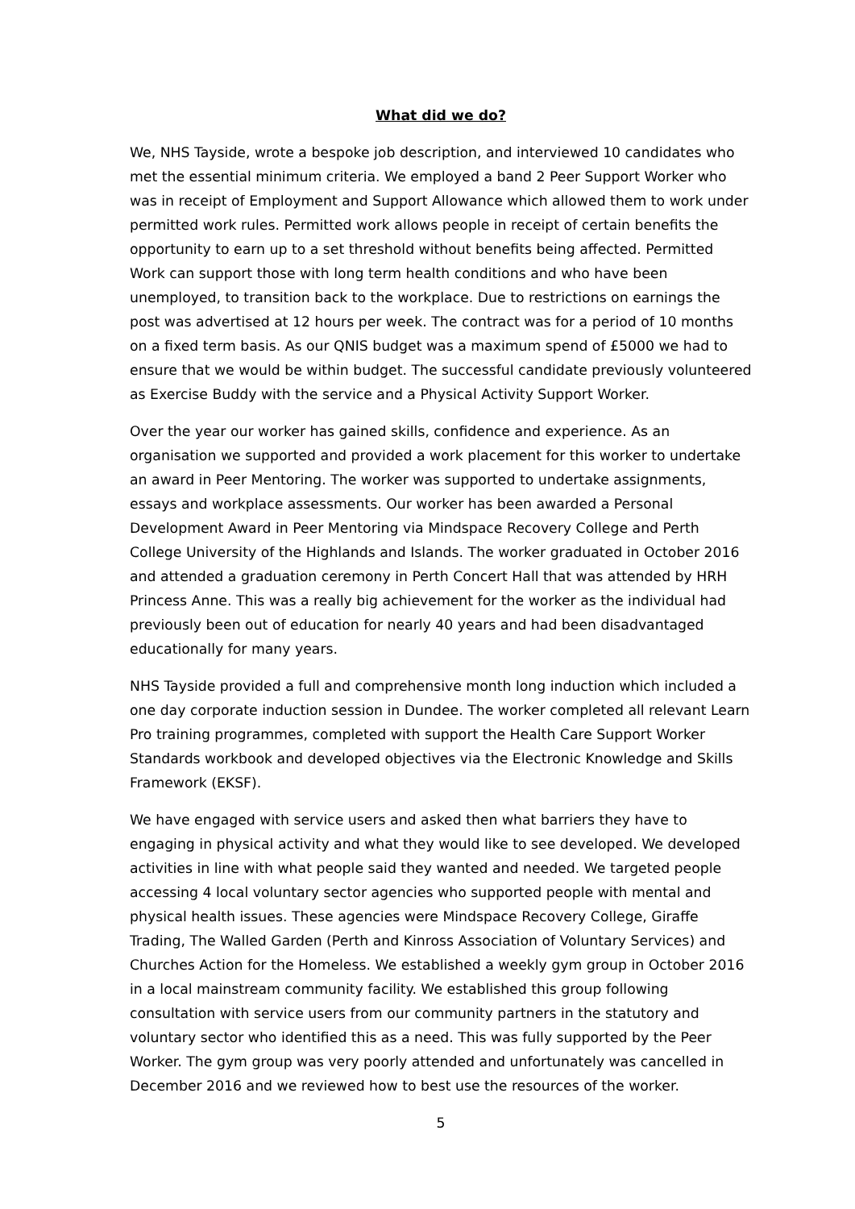What did we do?
We, NHS Tayside, wrote a bespoke job description, and interviewed 10 candidates who met the essential minimum criteria. We employed a band 2 Peer Support Worker who was in receipt of Employment and Support Allowance which allowed them to work under permitted work rules. Permitted work allows people in receipt of certain benefits the opportunity to earn up to a set threshold without benefits being affected. Permitted Work can support those with long term health conditions and who have been unemployed, to transition back to the workplace. Due to restrictions on earnings the post was advertised at 12 hours per week. The contract was for a period of 10 months on a fixed term basis. As our QNIS budget was a maximum spend of £5000 we had to ensure that we would be within budget. The successful candidate previously volunteered as Exercise Buddy with the service and a Physical Activity Support Worker.
Over the year our worker has gained skills, confidence and experience. As an organisation we supported and provided a work placement for this worker to undertake an award in Peer Mentoring. The worker was supported to undertake assignments, essays and workplace assessments. Our worker has been awarded a Personal Development Award in Peer Mentoring via Mindspace Recovery College and Perth College University of the Highlands and Islands. The worker graduated in October 2016 and attended a graduation ceremony in Perth Concert Hall that was attended by HRH Princess Anne. This was a really big achievement for the worker as the individual had previously been out of education for nearly 40 years and had been disadvantaged educationally for many years.
NHS Tayside provided a full and comprehensive month long induction which included a one day corporate induction session in Dundee. The worker completed all relevant Learn Pro training programmes, completed with support the Health Care Support Worker Standards workbook and developed objectives via the Electronic Knowledge and Skills Framework (EKSF).
We have engaged with service users and asked then what barriers they have to engaging in physical activity and what they would like to see developed. We developed activities in line with what people said they wanted and needed. We targeted people accessing 4 local voluntary sector agencies who supported people with mental and physical health issues. These agencies were Mindspace Recovery College, Giraffe Trading, The Walled Garden (Perth and Kinross Association of Voluntary Services) and Churches Action for the Homeless. We established a weekly gym group in October 2016 in a local mainstream community facility. We established this group following consultation with service users from our community partners in the statutory and voluntary sector who identified this as a need. This was fully supported by the Peer Worker. The gym group was very poorly attended and unfortunately was cancelled in December 2016 and we reviewed how to best use the resources of the worker.
5